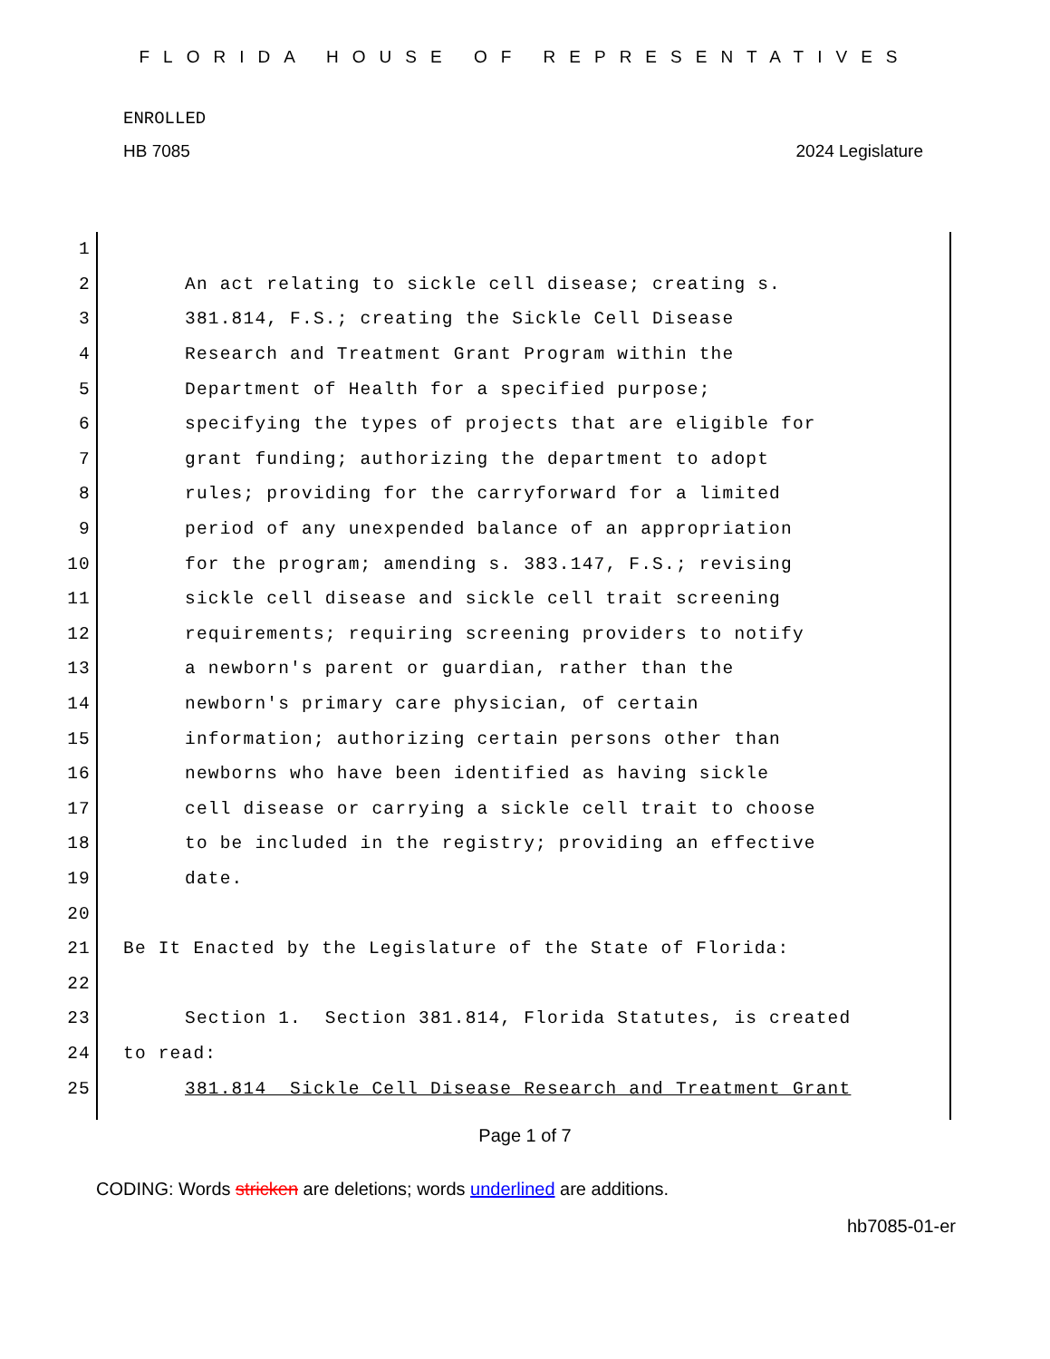FLORIDA HOUSE OF REPRESENTATIVES
ENROLLED
HB 7085 2024 Legislature
1
2 An act relating to sickle cell disease; creating s.
3 381.814, F.S.; creating the Sickle Cell Disease
4 Research and Treatment Grant Program within the
5 Department of Health for a specified purpose;
6 specifying the types of projects that are eligible for
7 grant funding; authorizing the department to adopt
8 rules; providing for the carryforward for a limited
9 period of any unexpended balance of an appropriation
10 for the program; amending s. 383.147, F.S.; revising
11 sickle cell disease and sickle cell trait screening
12 requirements; requiring screening providers to notify
13 a newborn's parent or guardian, rather than the
14 newborn's primary care physician, of certain
15 information; authorizing certain persons other than
16 newborns who have been identified as having sickle
17 cell disease or carrying a sickle cell trait to choose
18 to be included in the registry; providing an effective
19 date.
20
21 Be It Enacted by the Legislature of the State of Florida:
22
23 Section 1. Section 381.814, Florida Statutes, is created
24 to read:
25 381.814 Sickle Cell Disease Research and Treatment Grant
Page 1 of 7
CODING: Words stricken are deletions; words underlined are additions.
hb7085-01-er